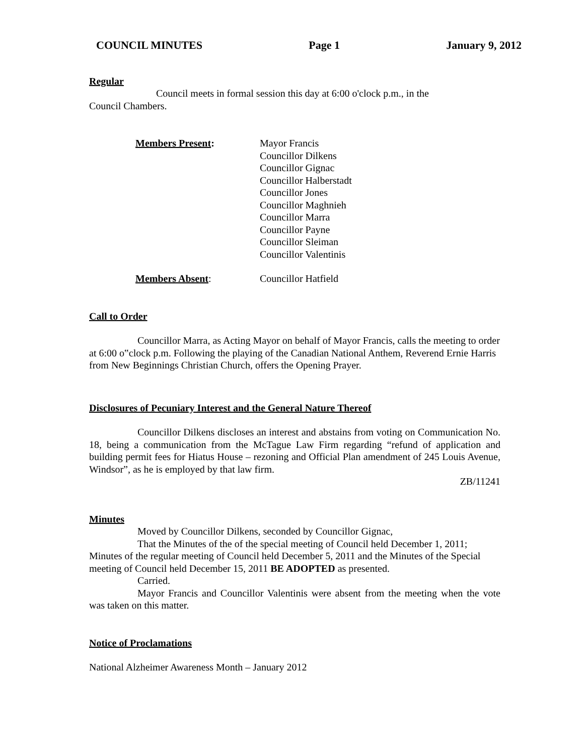COUNCIL MINUTES Page 1 January 9, 2012
Regular
Council meets in formal session this day at 6:00 o'clock p.m., in the
Council Chambers.
Members Present: Mayor Francis
Councillor Dilkens
Councillor Gignac
Councillor Halberstadt
Councillor Jones
Councillor Maghnieh
Councillor Marra
Councillor Payne
Councillor Sleiman
Councillor Valentinis
Members Absent: Councillor Hatfield
Call to Order
Councillor Marra, as Acting Mayor on behalf of Mayor Francis, calls the meeting to order at 6:00 o‟clock p.m. Following the playing of the Canadian National Anthem, Reverend Ernie Harris from New Beginnings Christian Church, offers the Opening Prayer.
Disclosures of Pecuniary Interest and the General Nature Thereof
Councillor Dilkens discloses an interest and abstains from voting on Communication No. 18, being a communication from the McTague Law Firm regarding “refund of application and building permit fees for Hiatus House – rezoning and Official Plan amendment of 245 Louis Avenue, Windsor”, as he is employed by that law firm.
ZB/11241
Minutes
Moved by Councillor Dilkens, seconded by Councillor Gignac,
That the Minutes of the of the special meeting of Council held December 1, 2011; Minutes of the regular meeting of Council held December 5, 2011 and the Minutes of the Special meeting of Council held December 15, 2011 BE ADOPTED as presented.
Carried.
Mayor Francis and Councillor Valentinis were absent from the meeting when the vote was taken on this matter.
Notice of Proclamations
National Alzheimer Awareness Month – January 2012